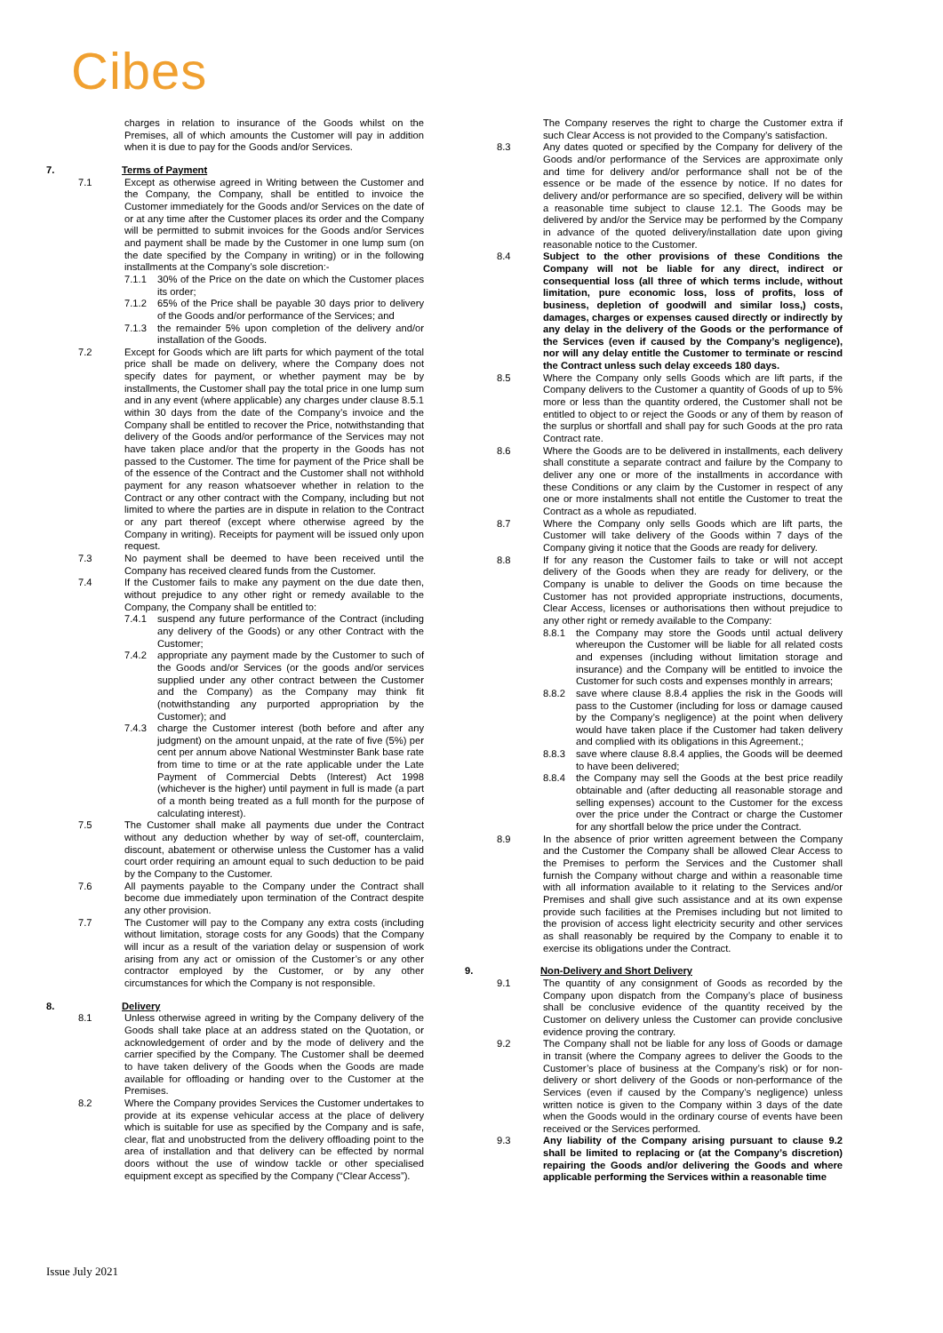Cibes
charges in relation to insurance of the Goods whilst on the Premises, all of which amounts the Customer will pay in addition when it is due to pay for the Goods and/or Services.
7. Terms of Payment
7.1 Except as otherwise agreed in Writing between the Customer and the Company, the Company, shall be entitled to invoice the Customer immediately for the Goods and/or Services on the date of or at any time after the Customer places its order and the Company will be permitted to submit invoices for the Goods and/or Services and payment shall be made by the Customer in one lump sum (on the date specified by the Company in writing) or in the following installments at the Company’s sole discretion:-
7.1.1 30% of the Price on the date on which the Customer places its order;
7.1.2 65% of the Price shall be payable 30 days prior to delivery of the Goods and/or performance of the Services; and
7.1.3 the remainder 5% upon completion of the delivery and/or installation of the Goods.
7.2 Except for Goods which are lift parts for which payment of the total price shall be made on delivery, where the Company does not specify dates for payment, or whether payment may be by installments, the Customer shall pay the total price in one lump sum and in any event (where applicable) any charges under clause 8.5.1 within 30 days from the date of the Company’s invoice and the Company shall be entitled to recover the Price, notwithstanding that delivery of the Goods and/or performance of the Services may not have taken place and/or that the property in the Goods has not passed to the Customer. The time for payment of the Price shall be of the essence of the Contract and the Customer shall not withhold payment for any reason whatsoever whether in relation to the Contract or any other contract with the Company, including but not limited to where the parties are in dispute in relation to the Contract or any part thereof (except where otherwise agreed by the Company in writing). Receipts for payment will be issued only upon request.
7.3 No payment shall be deemed to have been received until the Company has received cleared funds from the Customer.
7.4 If the Customer fails to make any payment on the due date then, without prejudice to any other right or remedy available to the Company, the Company shall be entitled to:
7.4.1 suspend any future performance of the Contract (including any delivery of the Goods) or any other Contract with the Customer;
7.4.2 appropriate any payment made by the Customer to such of the Goods and/or Services (or the goods and/or services supplied under any other contract between the Customer and the Company) as the Company may think fit (notwithstanding any purported appropriation by the Customer); and
7.4.3 charge the Customer interest (both before and after any judgment) on the amount unpaid, at the rate of five (5%) per cent per annum above National Westminster Bank base rate from time to time or at the rate applicable under the Late Payment of Commercial Debts (Interest) Act 1998 (whichever is the higher) until payment in full is made (a part of a month being treated as a full month for the purpose of calculating interest).
7.5 The Customer shall make all payments due under the Contract without any deduction whether by way of set-off, counterclaim, discount, abatement or otherwise unless the Customer has a valid court order requiring an amount equal to such deduction to be paid by the Company to the Customer.
7.6 All payments payable to the Company under the Contract shall become due immediately upon termination of the Contract despite any other provision.
7.7 The Customer will pay to the Company any extra costs (including without limitation, storage costs for any Goods) that the Company will incur as a result of the variation delay or suspension of work arising from any act or omission of the Customer’s or any other contractor employed by the Customer, or by any other circumstances for which the Company is not responsible.
8. Delivery
8.1 Unless otherwise agreed in writing by the Company delivery of the Goods shall take place at an address stated on the Quotation, or acknowledgement of order and by the mode of delivery and the carrier specified by the Company. The Customer shall be deemed to have taken delivery of the Goods when the Goods are made available for offloading or handing over to the Customer at the Premises.
8.2 Where the Company provides Services the Customer undertakes to provide at its expense vehicular access at the place of delivery which is suitable for use as specified by the Company and is safe, clear, flat and unobstructed from the delivery offloading point to the area of installation and that delivery can be effected by normal doors without the use of window tackle or other specialised equipment except as specified by the Company (“Clear Access”).
The Company reserves the right to charge the Customer extra if such Clear Access is not provided to the Company’s satisfaction.
8.3 Any dates quoted or specified by the Company for delivery of the Goods and/or performance of the Services are approximate only and time for delivery and/or performance shall not be of the essence or be made of the essence by notice. If no dates for delivery and/or performance are so specified, delivery will be within a reasonable time subject to clause 12.1. The Goods may be delivered by and/or the Service may be performed by the Company in advance of the quoted delivery/installation date upon giving reasonable notice to the Customer.
8.4 Subject to the other provisions of these Conditions the Company will not be liable for any direct, indirect or consequential loss (all three of which terms include, without limitation, pure economic loss, loss of profits, loss of business, depletion of goodwill and similar loss,) costs, damages, charges or expenses caused directly or indirectly by any delay in the delivery of the Goods or the performance of the Services (even if caused by the Company’s negligence), nor will any delay entitle the Customer to terminate or rescind the Contract unless such delay exceeds 180 days.
8.5 Where the Company only sells Goods which are lift parts, if the Company delivers to the Customer a quantity of Goods of up to 5% more or less than the quantity ordered, the Customer shall not be entitled to object to or reject the Goods or any of them by reason of the surplus or shortfall and shall pay for such Goods at the pro rata Contract rate.
8.6 Where the Goods are to be delivered in installments, each delivery shall constitute a separate contract and failure by the Company to deliver any one or more of the installments in accordance with these Conditions or any claim by the Customer in respect of any one or more instalments shall not entitle the Customer to treat the Contract as a whole as repudiated.
8.7 Where the Company only sells Goods which are lift parts, the Customer will take delivery of the Goods within 7 days of the Company giving it notice that the Goods are ready for delivery.
8.8 If for any reason the Customer fails to take or will not accept delivery of the Goods when they are ready for delivery, or the Company is unable to deliver the Goods on time because the Customer has not provided appropriate instructions, documents, Clear Access, licenses or authorisations then without prejudice to any other right or remedy available to the Company:
8.8.1 the Company may store the Goods until actual delivery whereupon the Customer will be liable for all related costs and expenses (including without limitation storage and insurance) and the Company will be entitled to invoice the Customer for such costs and expenses monthly in arrears;
8.8.2 save where clause 8.8.4 applies the risk in the Goods will pass to the Customer (including for loss or damage caused by the Company’s negligence) at the point when delivery would have taken place if the Customer had taken delivery and complied with its obligations in this Agreement.;
8.8.3 save where clause 8.8.4 applies, the Goods will be deemed to have been delivered;
8.8.4 the Company may sell the Goods at the best price readily obtainable and (after deducting all reasonable storage and selling expenses) account to the Customer for the excess over the price under the Contract or charge the Customer for any shortfall below the price under the Contract.
8.9 In the absence of prior written agreement between the Company and the Customer the Company shall be allowed Clear Access to the Premises to perform the Services and the Customer shall furnish the Company without charge and within a reasonable time with all information available to it relating to the Services and/or Premises and shall give such assistance and at its own expense provide such facilities at the Premises including but not limited to the provision of access light electricity security and other services as shall reasonably be required by the Company to enable it to exercise its obligations under the Contract.
9. Non-Delivery and Short Delivery
9.1 The quantity of any consignment of Goods as recorded by the Company upon dispatch from the Company’s place of business shall be conclusive evidence of the quantity received by the Customer on delivery unless the Customer can provide conclusive evidence proving the contrary.
9.2 The Company shall not be liable for any loss of Goods or damage in transit (where the Company agrees to deliver the Goods to the Customer’s place of business at the Company’s risk) or for non-delivery or short delivery of the Goods or non-performance of the Services (even if caused by the Company’s negligence) unless written notice is given to the Company within 3 days of the date when the Goods would in the ordinary course of events have been received or the Services performed.
9.3 Any liability of the Company arising pursuant to clause 9.2 shall be limited to replacing or (at the Company’s discretion) repairing the Goods and/or delivering the Goods and where applicable performing the Services within a reasonable time
Issue July 2021